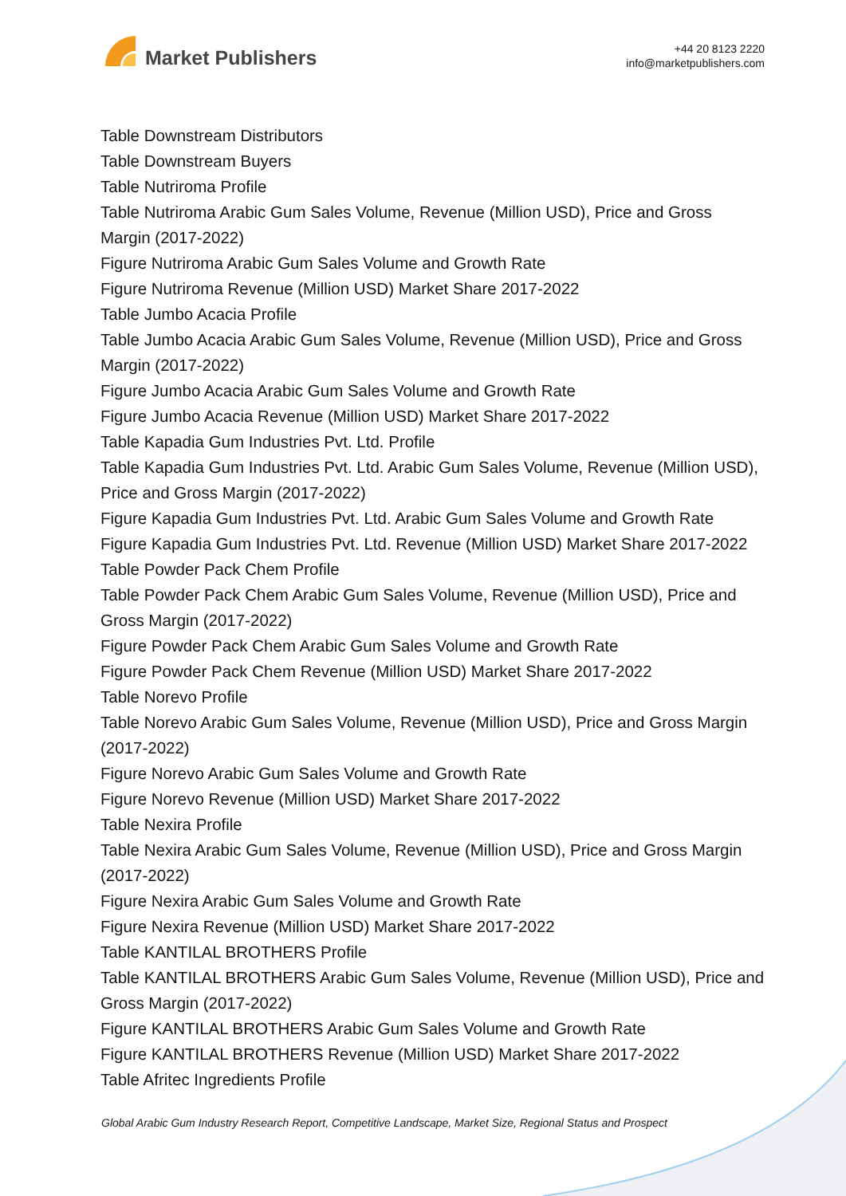Market Publishers
+44 20 8123 2220
info@marketpublishers.com
Table Downstream Distributors
Table Downstream Buyers
Table Nutriroma Profile
Table Nutriroma Arabic Gum Sales Volume, Revenue (Million USD), Price and Gross Margin (2017-2022)
Figure Nutriroma Arabic Gum Sales Volume and Growth Rate
Figure Nutriroma Revenue (Million USD) Market Share 2017-2022
Table Jumbo Acacia Profile
Table Jumbo Acacia Arabic Gum Sales Volume, Revenue (Million USD), Price and Gross Margin (2017-2022)
Figure Jumbo Acacia Arabic Gum Sales Volume and Growth Rate
Figure Jumbo Acacia Revenue (Million USD) Market Share 2017-2022
Table Kapadia Gum Industries Pvt. Ltd. Profile
Table Kapadia Gum Industries Pvt. Ltd. Arabic Gum Sales Volume, Revenue (Million USD), Price and Gross Margin (2017-2022)
Figure Kapadia Gum Industries Pvt. Ltd. Arabic Gum Sales Volume and Growth Rate
Figure Kapadia Gum Industries Pvt. Ltd. Revenue (Million USD) Market Share 2017-2022
Table Powder Pack Chem Profile
Table Powder Pack Chem Arabic Gum Sales Volume, Revenue (Million USD), Price and Gross Margin (2017-2022)
Figure Powder Pack Chem Arabic Gum Sales Volume and Growth Rate
Figure Powder Pack Chem Revenue (Million USD) Market Share 2017-2022
Table Norevo Profile
Table Norevo Arabic Gum Sales Volume, Revenue (Million USD), Price and Gross Margin (2017-2022)
Figure Norevo Arabic Gum Sales Volume and Growth Rate
Figure Norevo Revenue (Million USD) Market Share 2017-2022
Table Nexira Profile
Table Nexira Arabic Gum Sales Volume, Revenue (Million USD), Price and Gross Margin (2017-2022)
Figure Nexira Arabic Gum Sales Volume and Growth Rate
Figure Nexira Revenue (Million USD) Market Share 2017-2022
Table KANTILAL BROTHERS Profile
Table KANTILAL BROTHERS Arabic Gum Sales Volume, Revenue (Million USD), Price and Gross Margin (2017-2022)
Figure KANTILAL BROTHERS Arabic Gum Sales Volume and Growth Rate
Figure KANTILAL BROTHERS Revenue (Million USD) Market Share 2017-2022
Table Afritec Ingredients Profile
Global Arabic Gum Industry Research Report, Competitive Landscape, Market Size, Regional Status and Prospect